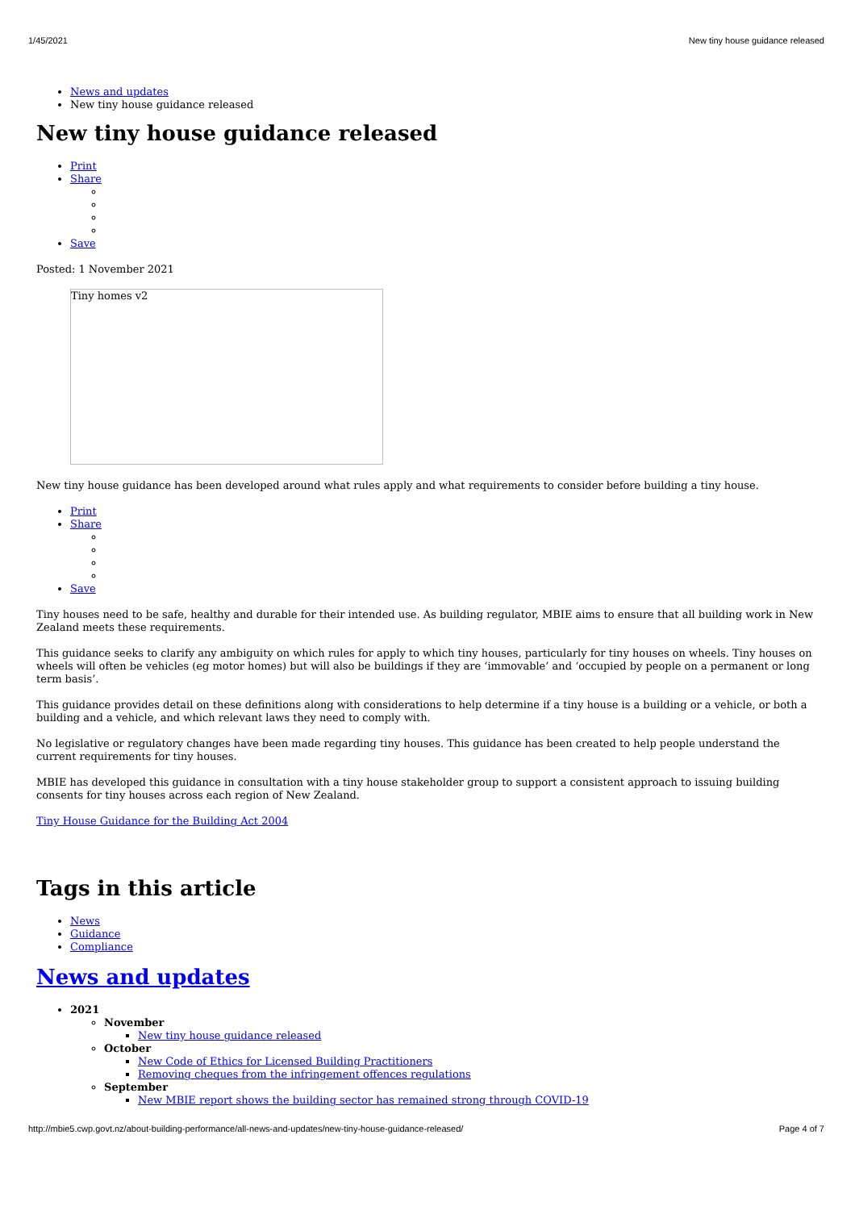1/45/2021 New tiny house guidance released
News and updates
New tiny house guidance released
New tiny house guidance released
Print
Share
Save
Posted: 1 November 2021
Tiny homes v2
New tiny house guidance has been developed around what rules apply and what requirements to consider before building a tiny house.
Print
Share
Save
Tiny houses need to be safe, healthy and durable for their intended use. As building regulator, MBIE aims to ensure that all building work in New Zealand meets these requirements.
This guidance seeks to clarify any ambiguity on which rules for apply to which tiny houses, particularly for tiny houses on wheels. Tiny houses on wheels will often be vehicles (eg motor homes) but will also be buildings if they are ‘immovable’ and ‘occupied by people on a permanent or long term basis’.
This guidance provides detail on these definitions along with considerations to help determine if a tiny house is a building or a vehicle, or both a building and a vehicle, and which relevant laws they need to comply with.
No legislative or regulatory changes have been made regarding tiny houses. This guidance has been created to help people understand the current requirements for tiny houses.
MBIE has developed this guidance in consultation with a tiny house stakeholder group to support a consistent approach to issuing building consents for tiny houses across each region of New Zealand.
Tiny House Guidance for the Building Act 2004
Tags in this article
News
Guidance
Compliance
News and updates
2021
November
New tiny house guidance released
October
New Code of Ethics for Licensed Building Practitioners
Removing cheques from the infringement offences regulations
September
New MBIE report shows the building sector has remained strong through COVID-19
http://mbie5.cwp.govt.nz/about-building-performance/all-news-and-updates/new-tiny-house-guidance-released/ Page 4 of 7